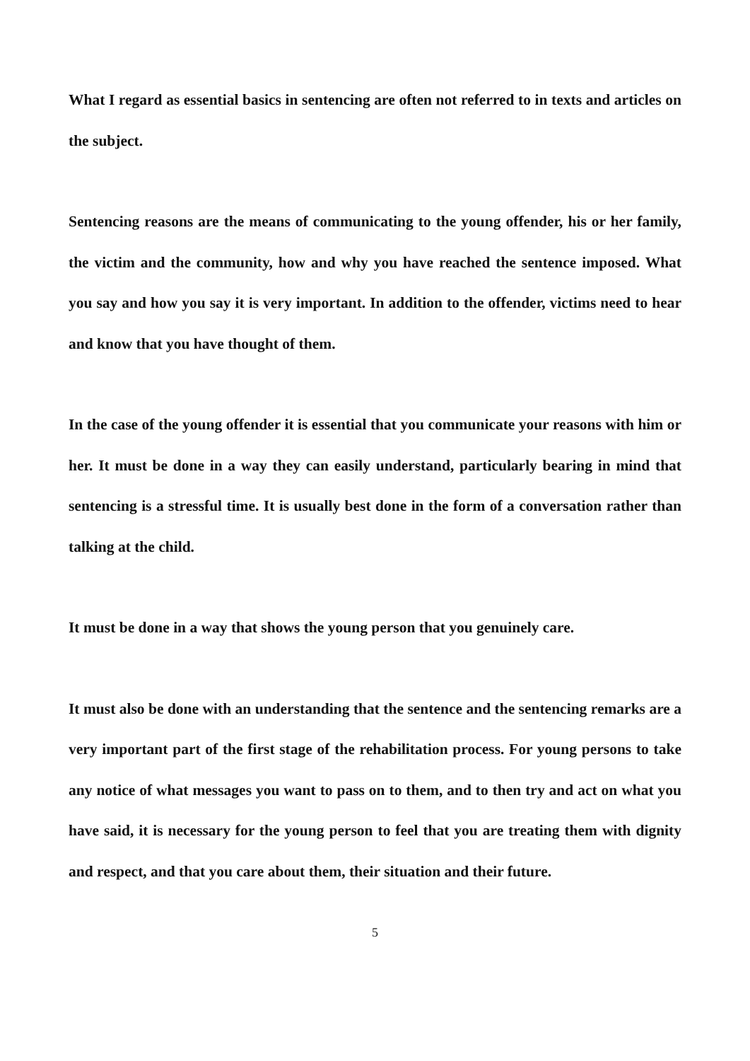What I regard as essential basics in sentencing are often not referred to in texts and articles on the subject.
Sentencing reasons are the means of communicating to the young offender, his or her family, the victim and the community, how and why you have reached the sentence imposed. What you say and how you say it is very important. In addition to the offender, victims need to hear and know that you have thought of them.
In the case of the young offender it is essential that you communicate your reasons with him or her. It must be done in a way they can easily understand, particularly bearing in mind that sentencing is a stressful time. It is usually best done in the form of a conversation rather than talking at the child.
It must be done in a way that shows the young person that you genuinely care.
It must also be done with an understanding that the sentence and the sentencing remarks are a very important part of the first stage of the rehabilitation process. For young persons to take any notice of what messages you want to pass on to them, and to then try and act on what you have said, it is necessary for the young person to feel that you are treating them with dignity and respect, and that you care about them, their situation and their future.
5